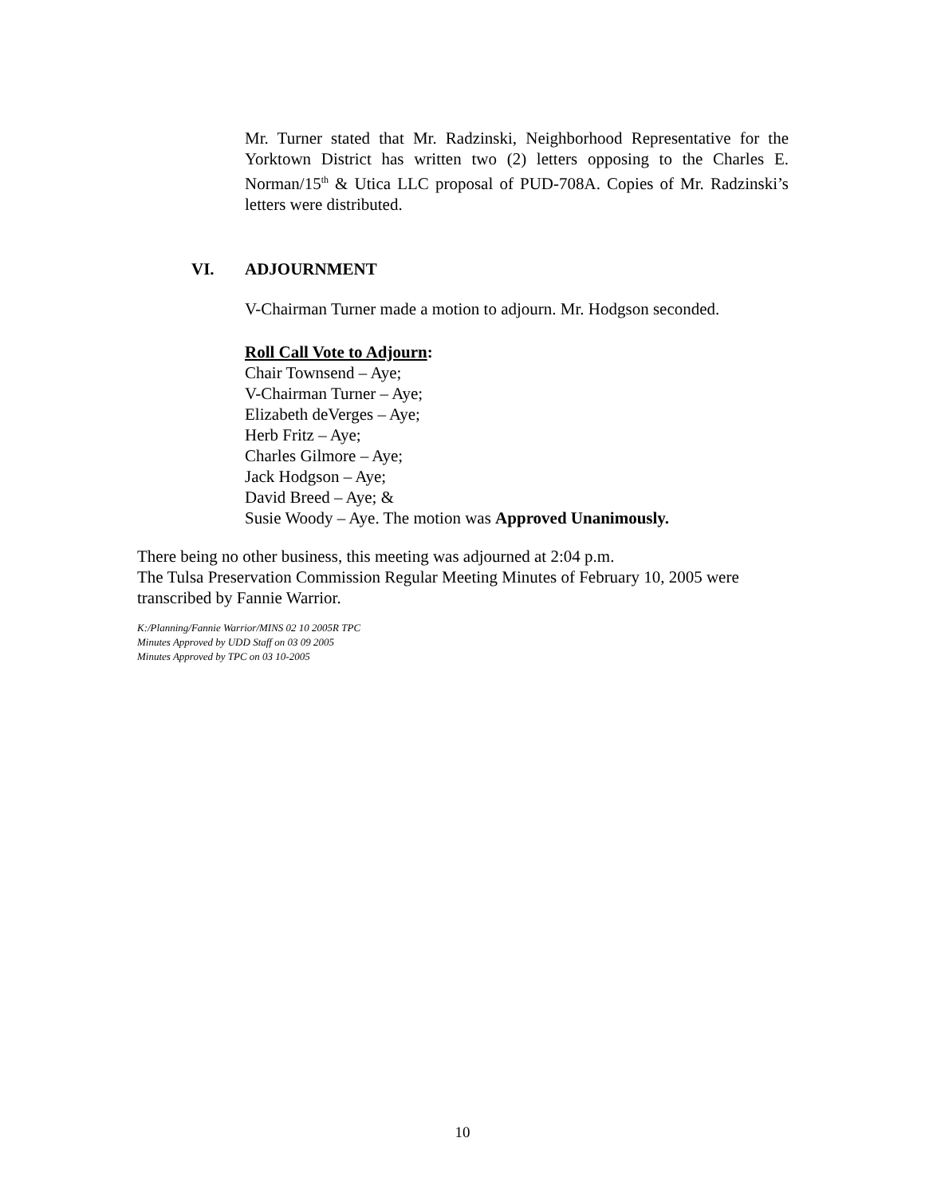Mr. Turner stated that Mr. Radzinski, Neighborhood Representative for the Yorktown District has written two (2) letters opposing to the Charles E. Norman/15<sup>th</sup> & Utica LLC proposal of PUD-708A. Copies of Mr. Radzinski’s letters were distributed.
VI. ADJOURNMENT
V-Chairman Turner made a motion to adjourn. Mr. Hodgson seconded.
Roll Call Vote to Adjourn:
Chair Townsend – Aye;
V-Chairman Turner – Aye;
Elizabeth deVerges – Aye;
Herb Fritz – Aye;
Charles Gilmore – Aye;
Jack Hodgson – Aye;
David Breed – Aye; &
Susie Woody – Aye. The motion was Approved Unanimously.
There being no other business, this meeting was adjourned at 2:04 p.m.
The Tulsa Preservation Commission Regular Meeting Minutes of February 10, 2005 were transcribed by Fannie Warrior.
K:/Planning/Fannie Warrior/MINS 02 10 2005R TPC
Minutes Approved by UDD Staff on 03 09 2005
Minutes Approved by TPC on 03 10-2005
10